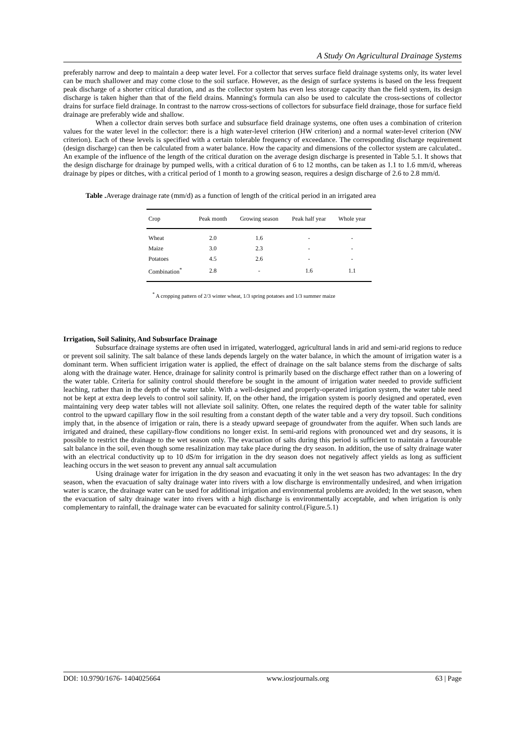A Study On Agricultural Drainage Systems
preferably narrow and deep to maintain a deep water level. For a collector that serves surface field drainage systems only, its water level can be much shallower and may come close to the soil surface. However, as the design of surface systems is based on the less frequent peak discharge of a shorter critical duration, and as the collector system has even less storage capacity than the field system, its design discharge is taken higher than that of the field drains. Manning's formula can also be used to calculate the cross-sections of collector drains for surface field drainage. In contrast to the narrow cross-sections of collectors for subsurface field drainage, those for surface field drainage are preferably wide and shallow.
When a collector drain serves both surface and subsurface field drainage systems, one often uses a combination of criterion values for the water level in the collector: there is a high water-level criterion (HW criterion) and a normal water-level criterion (NW criterion). Each of these levels is specified with a certain tolerable frequency of exceedance. The corresponding discharge requirement (design discharge) can then be calculated from a water balance. How the capacity and dimensions of the collector system are calculated.. An example of the influence of the length of the critical duration on the average design discharge is presented in Table 5.1. It shows that the design discharge for drainage by pumped wells, with a critical duration of 6 to 12 months, can be taken as 1.1 to 1.6 mm/d, whereas drainage by pipes or ditches, with a critical period of 1 month to a growing season, requires a design discharge of 2.6 to 2.8 mm/d.
Table . Average drainage rate (mm/d) as a function of length of the critical period in an irrigated area
| Crop | Peak month | Growing season | Peak half year | Whole year |
| --- | --- | --- | --- | --- |
| Wheat | 2.0 | 1.6 | - | - |
| Maize | 3.0 | 2.3 | - | - |
| Potatoes | 4.5 | 2.6 | - | - |
| Combination<sup>*</sup> | 2.8 | - | 1.6 | 1.1 |
<sup>*</sup> A cropping pattern of 2/3 winter wheat, 1/3 spring potatoes and 1/3 summer maize
Irrigation, Soil Salinity, And Subsurface Drainage
Subsurface drainage systems are often used in irrigated, waterlogged, agricultural lands in arid and semi-arid regions to reduce or prevent soil salinity. The salt balance of these lands depends largely on the water balance, in which the amount of irrigation water is a dominant term. When sufficient irrigation water is applied, the effect of drainage on the salt balance stems from the discharge of salts along with the drainage water. Hence, drainage for salinity control is primarily based on the discharge effect rather than on a lowering of the water table. Criteria for salinity control should therefore be sought in the amount of irrigation water needed to provide sufficient leaching, rather than in the depth of the water table. With a well-designed and properly-operated irrigation system, the water table need not be kept at extra deep levels to control soil salinity. If, on the other hand, the irrigation system is poorly designed and operated, even maintaining very deep water tables will not alleviate soil salinity. Often, one relates the required depth of the water table for salinity control to the upward capillary flow in the soil resulting from a constant depth of the water table and a very dry topsoil. Such conditions imply that, in the absence of irrigation or rain, there is a steady upward seepage of groundwater from the aquifer. When such lands are irrigated and drained, these capillary-flow conditions no longer exist. In semi-arid regions with pronounced wet and dry seasons, it is possible to restrict the drainage to the wet season only. The evacuation of salts during this period is sufficient to maintain a favourable salt balance in the soil, even though some resalinization may take place during the dry season. In addition, the use of salty drainage water with an electrical conductivity up to 10 dS/m for irrigation in the dry season does not negatively affect yields as long as sufficient leaching occurs in the wet season to prevent any annual salt accumulation
Using drainage water for irrigation in the dry season and evacuating it only in the wet season has two advantages: In the dry season, when the evacuation of salty drainage water into rivers with a low discharge is environmentally undesired, and when irrigation water is scarce, the drainage water can be used for additional irrigation and environmental problems are avoided; In the wet season, when the evacuation of salty drainage water into rivers with a high discharge is environmentally acceptable, and when irrigation is only complementary to rainfall, the drainage water can be evacuated for salinity control.(Figure.5.1)
DOI: 10.9790/1676- 1404025664 www.iosrjournals.org 63 | Page